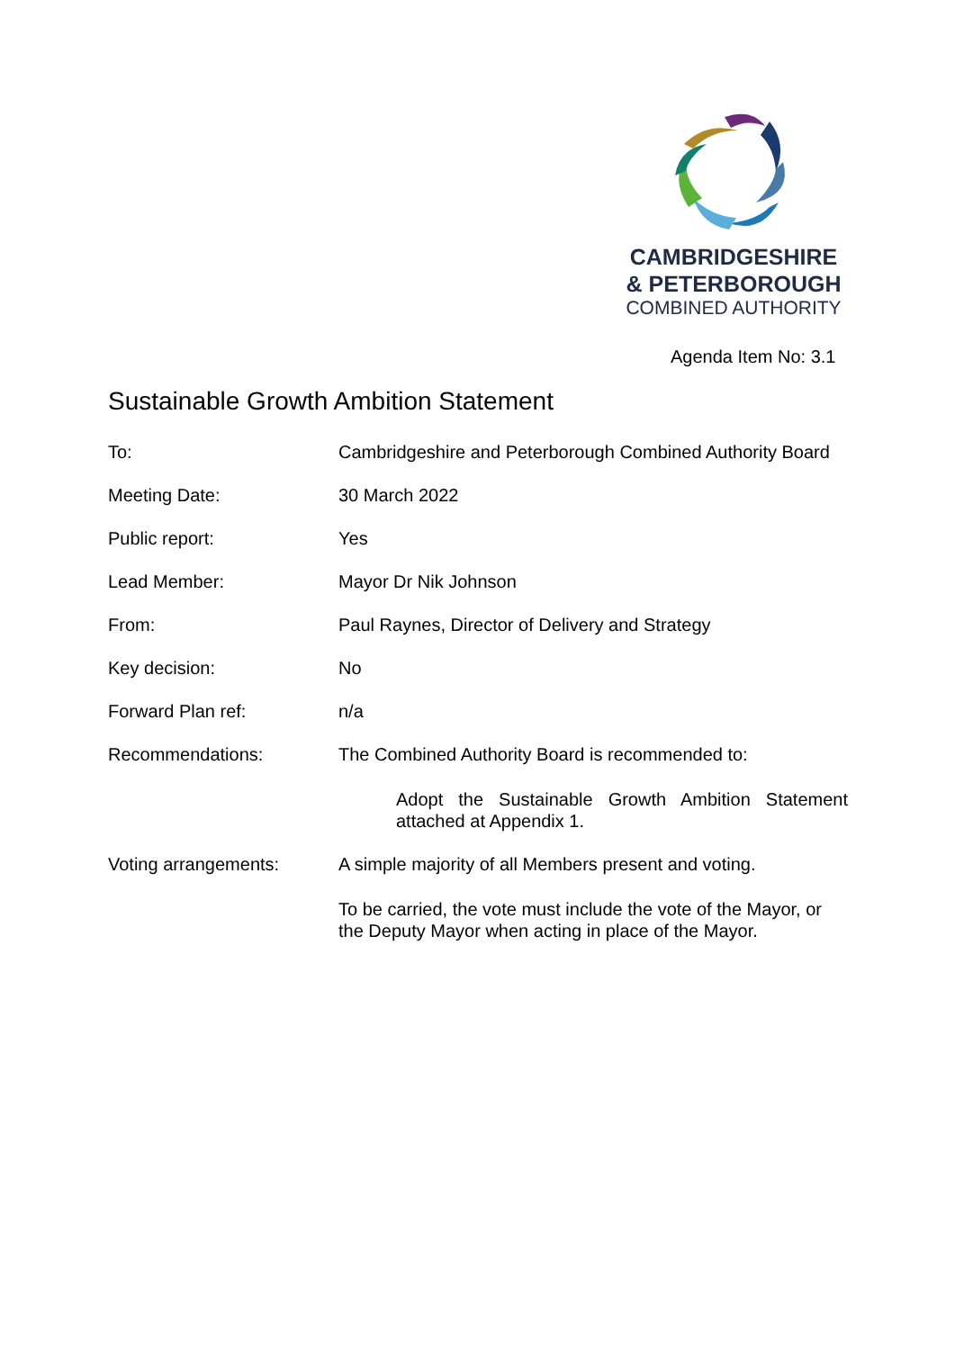CAMBRIDGESHIRE
& PETERBOROUGH
COMBINED AUTHORITY
Agenda Item No: 3.1
Sustainable Growth Ambition Statement
To: Cambridgeshire and Peterborough Combined Authority Board
Meeting Date: 30 March 2022
Public report: Yes
Lead Member: Mayor Dr Nik Johnson
From: Paul Raynes, Director of Delivery and Strategy
Key decision: No
Forward Plan ref: n/a
Recommendations: The Combined Authority Board is recommended to:
Adopt the Sustainable Growth Ambition Statement attached at Appendix 1.
Voting arrangements: A simple majority of all Members present and voting.
To be carried, the vote must include the vote of the Mayor, or the Deputy Mayor when acting in place of the Mayor.